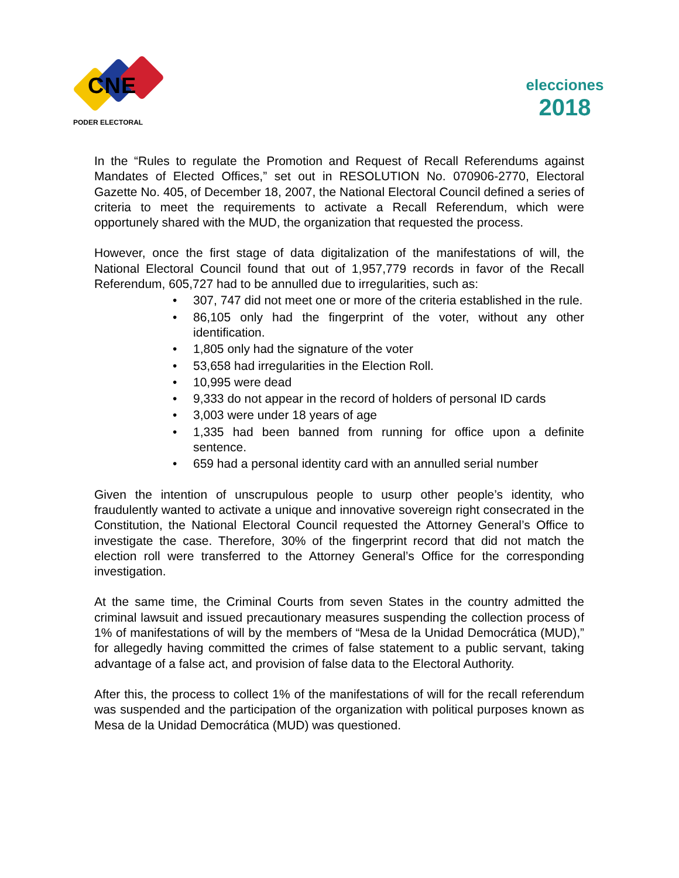CNE
PODER ELECTORAL
elecciones
2018
In the “Rules to regulate the Promotion and Request of Recall Referendums against Mandates of Elected Offices,” set out in RESOLUTION No. 070906-2770, Electoral Gazette No. 405, of December 18, 2007, the National Electoral Council defined a series of criteria to meet the requirements to activate a Recall Referendum, which were opportunely shared with the MUD, the organization that requested the process.
However, once the first stage of data digitalization of the manifestations of will, the National Electoral Council found that out of 1,957,779 records in favor of the Recall Referendum, 605,727 had to be annulled due to irregularities, such as:
• 307, 747 did not meet one or more of the criteria established in the rule.
• 86,105 only had the fingerprint of the voter, without any other identification.
• 1,805 only had the signature of the voter
• 53,658 had irregularities in the Election Roll.
• 10,995 were dead
• 9,333 do not appear in the record of holders of personal ID cards
• 3,003 were under 18 years of age
• 1,335 had been banned from running for office upon a definite sentence.
• 659 had a personal identity card with an annulled serial number
Given the intention of unscrupulous people to usurp other people’s identity, who fraudulently wanted to activate a unique and innovative sovereign right consecrated in the Constitution, the National Electoral Council requested the Attorney General’s Office to investigate the case. Therefore, 30% of the fingerprint record that did not match the election roll were transferred to the Attorney General’s Office for the corresponding investigation.
At the same time, the Criminal Courts from seven States in the country admitted the criminal lawsuit and issued precautionary measures suspending the collection process of 1% of manifestations of will by the members of “Mesa de la Unidad Democrática (MUD),” for allegedly having committed the crimes of false statement to a public servant, taking advantage of a false act, and provision of false data to the Electoral Authority.
After this, the process to collect 1% of the manifestations of will for the recall referendum was suspended and the participation of the organization with political purposes known as Mesa de la Unidad Democrática (MUD) was questioned.